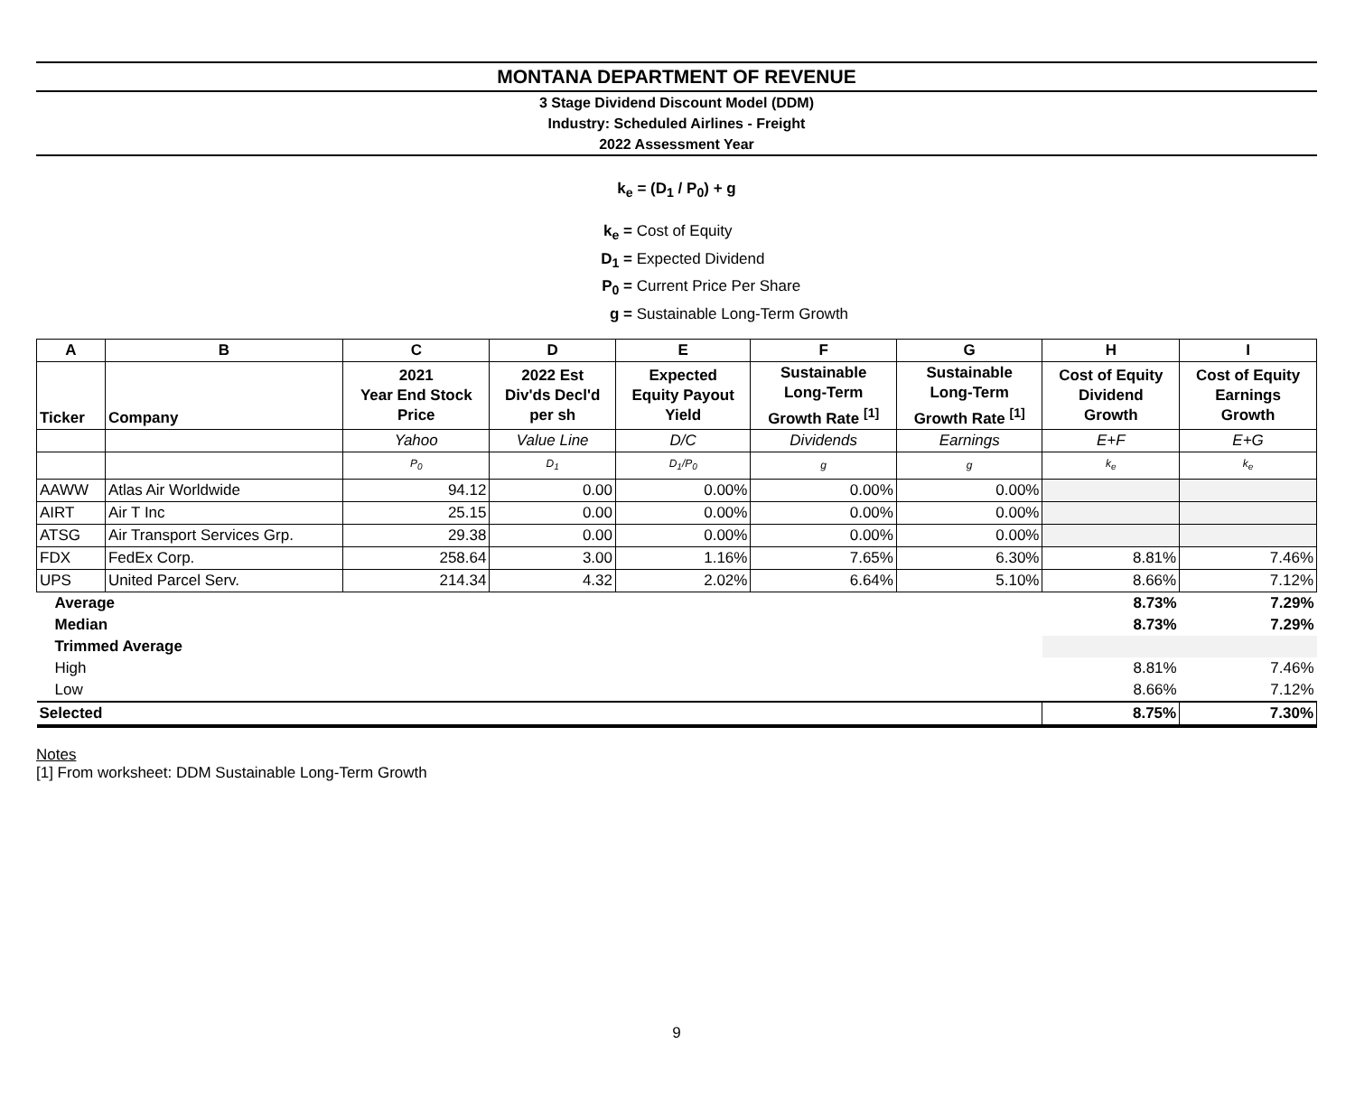MONTANA DEPARTMENT OF REVENUE
3 Stage Dividend Discount Model (DDM)
Industry: Scheduled Airlines - Freight
2022 Assessment Year
k<sub>e</sub> = (D<sub>1</sub> / P<sub>0</sub>) + g
k<sub>e</sub> = Cost of Equity
D<sub>1</sub> = Expected Dividend
P<sub>0</sub> = Current Price Per Share
g = Sustainable Long-Term Growth
| A | B | C | D | E | F | G | H | I |
| --- | --- | --- | --- | --- | --- | --- | --- | --- |
| Ticker | Company | 2021 Year End Stock Price | 2022 Est Div'ds Decl'd per sh | Expected Equity Payout Yield | Sustainable Long-Term Growth Rate <sup>[1]</sup> | Sustainable Long-Term Growth Rate <sup>[1]</sup> | Cost of Equity Dividend Growth | Cost of Equity Earnings Growth |
| | | Yahoo | Value Line | D/C | Dividends | Earnings | E+F | E+G |
| | | P<sub>0</sub> | D<sub>1</sub> | D<sub>1</sub>/P<sub>0</sub> | g | g | k<sub>e</sub> | k<sub>e</sub> |
| AAWW | Atlas Air Worldwide | 94.12 | 0.00 | 0.00% | 0.00% | 0.00% | | |
| AIRT | Air T Inc | 25.15 | 0.00 | 0.00% | 0.00% | 0.00% | | |
| ATSG | Air Transport Services Grp. | 29.38 | 0.00 | 0.00% | 0.00% | 0.00% | | |
| FDX | FedEx Corp. | 258.64 | 3.00 | 1.16% | 7.65% | 6.30% | 8.81% | 7.46% |
| UPS | United Parcel Serv. | 214.34 | 4.32 | 2.02% | 6.64% | 5.10% | 8.66% | 7.12% |
| Average | | | | | | | 8.73% | 7.29% |
| Median | | | | | | | 8.73% | 7.29% |
| Trimmed Average | | | | | | | | |
| High | | | | | | | 8.81% | 7.46% |
| Low | | | | | | | 8.66% | 7.12% |
| Selected | | | | | | | 8.75% | 7.30% |
Notes
[1] From worksheet: DDM Sustainable Long-Term Growth
9